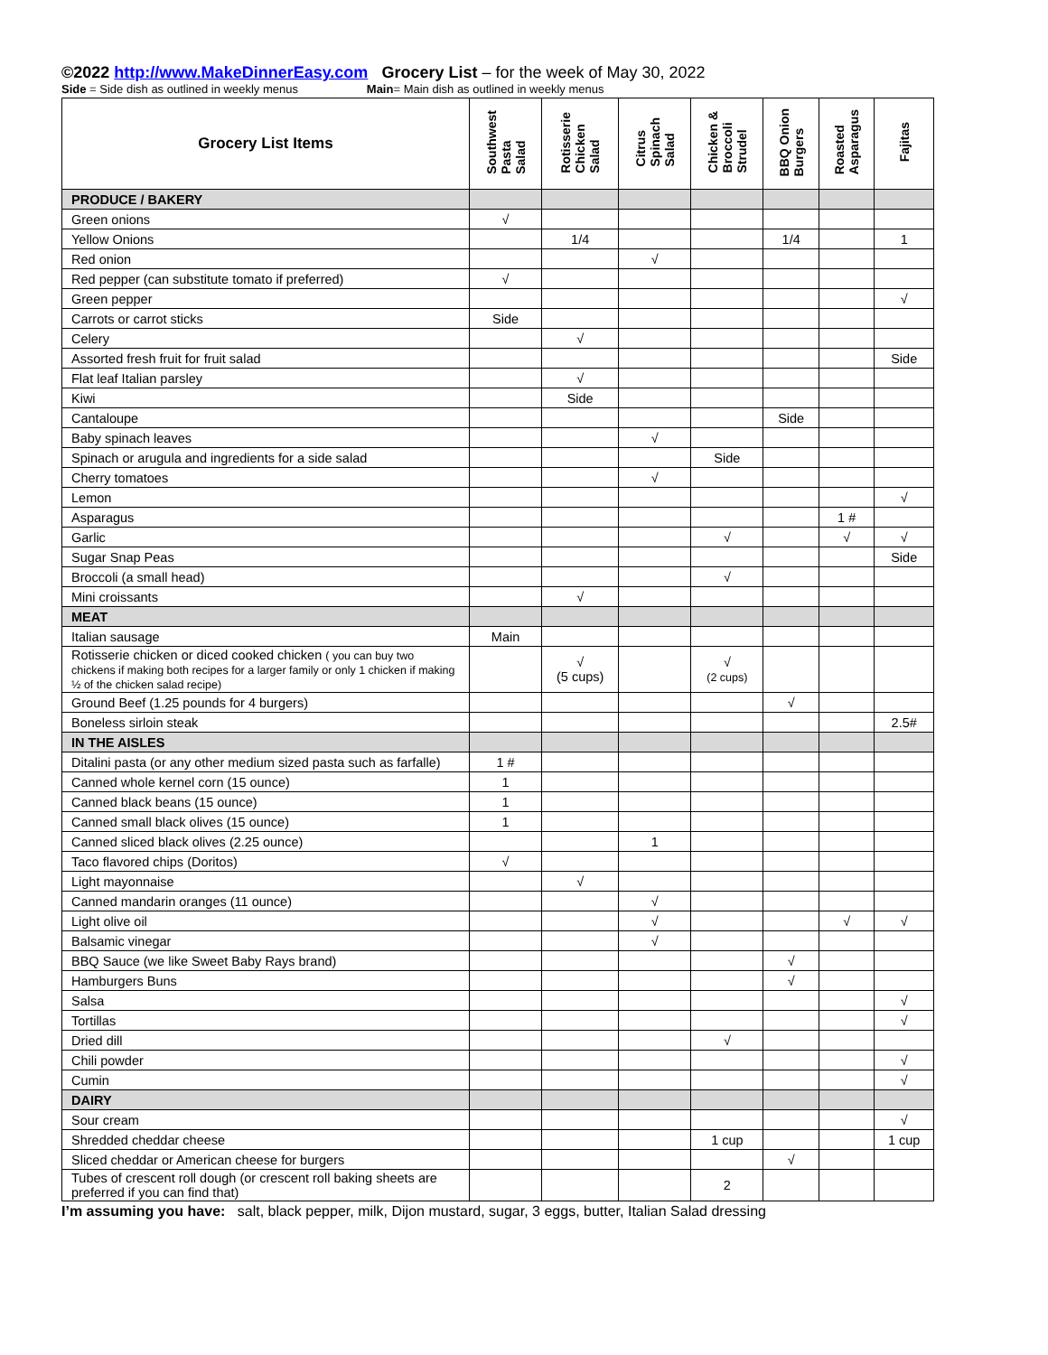©2022 http://www.MakeDinnerEasy.com Grocery List – for the week of May 30, 2022
Side = Side dish as outlined in weekly menus Main= Main dish as outlined in weekly menus
| Grocery List Items | Southwest Pasta Salad | Rotisserie Chicken Salad | Citrus Spinach Salad | Chicken & Broccoli Strudel | BBQ Onion Burgers | Roasted Asparagus | Fajitas |
| --- | --- | --- | --- | --- | --- | --- | --- |
| PRODUCE / BAKERY | | | | | | | |
| Green onions | √ | | | | | | |
| Yellow Onions | | 1/4 | | | 1/4 | | 1 |
| Red onion | | | √ | | | | |
| Red pepper (can substitute tomato if preferred) | √ | | | | | | |
| Green pepper | | | | | | | √ |
| Carrots or carrot sticks | Side | | | | | | |
| Celery | | √ | | | | | |
| Assorted fresh fruit for fruit salad | | | | | | | Side |
| Flat leaf Italian parsley | | √ | | | | | |
| Kiwi | | Side | | | | | |
| Cantaloupe | | | | | Side | | |
| Baby spinach leaves | | | √ | | | | |
| Spinach or arugula and ingredients for a side salad | | | | Side | | | |
| Cherry tomatoes | | | √ | | | | |
| Lemon | | | | | | | √ |
| Asparagus | | | | | | 1 # | |
| Garlic | | | | √ | | √ | √ |
| Sugar Snap Peas | | | | | | | Side |
| Broccoli (a small head) | | | | √ | | | |
| Mini croissants | | √ | | | | | |
| MEAT | | | | | | | |
| Italian sausage | Main | | | | | | |
| Rotisserie chicken or diced cooked chicken ( you can buy two chickens if making both recipes for a larger family or only 1 chicken if making ½ of the chicken salad recipe) | | √ (5 cups) | | √ (2 cups) | | | |
| Ground Beef (1.25 pounds for 4 burgers) | | | | | √ | | |
| Boneless sirloin steak | | | | | | | 2.5# |
| IN THE AISLES | | | | | | | |
| Ditalini pasta (or any other medium sized pasta such as farfalle) | 1 # | | | | | | |
| Canned whole kernel corn (15 ounce) | 1 | | | | | | |
| Canned black beans (15 ounce) | 1 | | | | | | |
| Canned small black olives (15 ounce) | 1 | | | | | | |
| Canned sliced black olives (2.25 ounce) | | | 1 | | | | |
| Taco flavored chips (Doritos) | √ | | | | | | |
| Light mayonnaise | | √ | | | | | |
| Canned mandarin oranges (11 ounce) | | | √ | | | | |
| Light olive oil | | | √ | | | √ | √ |
| Balsamic vinegar | | | √ | | | | |
| BBQ Sauce (we like Sweet Baby Rays brand) | | | | | √ | | |
| Hamburgers Buns | | | | | √ | | |
| Salsa | | | | | | | √ |
| Tortillas | | | | | | | √ |
| Dried dill | | | | √ | | | |
| Chili powder | | | | | | | √ |
| Cumin | | | | | | | √ |
| DAIRY | | | | | | | |
| Sour cream | | | | | | | √ |
| Shredded cheddar cheese | | | | 1 cup | | | 1 cup |
| Sliced cheddar or American cheese for burgers | | | | | √ | | |
| Tubes of crescent roll dough (or crescent roll baking sheets are preferred if you can find that) | | | | 2 | | | |
I’m assuming you have: salt, black pepper, milk, Dijon mustard, sugar, 3 eggs, butter, Italian Salad dressing